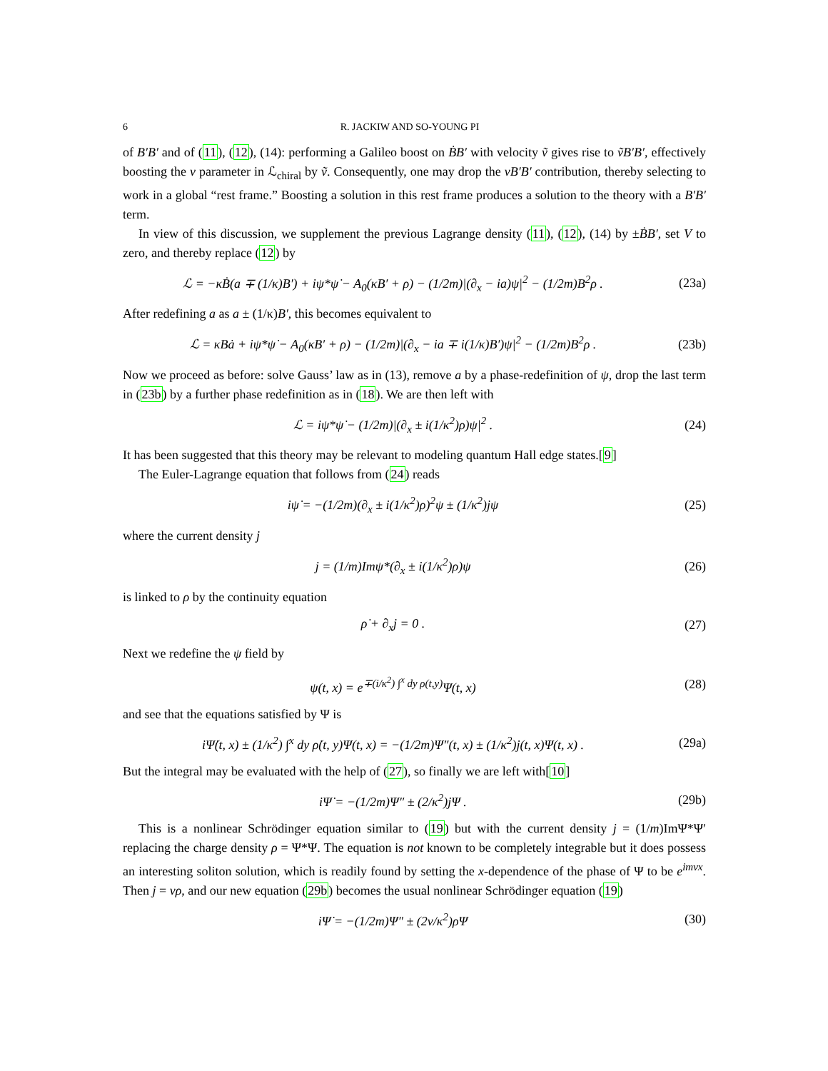6 R. JACKIW AND SO-YOUNG PI
of B′B′ and of (11), (12), (14): performing a Galileo boost on ḂB′ with velocity ṽ gives rise to ṽB′B′, effectively boosting the v parameter in ℒ<sub>chiral</sub> by ṽ. Consequently, one may drop the vB′B′ contribution, thereby selecting to work in a global “rest frame.” Boosting a solution in this rest frame produces a solution to the theory with a B′B′ term.
In view of this discussion, we supplement the previous Lagrange density (11), (12), (14) by ±ḂB′, set V to zero, and thereby replace (12) by
ℒ = −κḂ(a ∓ (1/κ)B′) + iψ*ψ̇ − A<sub>0</sub>(κB′ + ρ) − (1/2m)|(∂<sub>x</sub> − ia)ψ|<sup>2</sup> − (1/2m)B<sup>2</sup>ρ . (23a)
After redefining a as a ± (1/κ)B′, this becomes equivalent to
ℒ = κBȧ + iψ*ψ̇ − A<sub>0</sub>(κB′ + ρ) − (1/2m)|(∂<sub>x</sub> − ia ∓ i(1/κ)B′)ψ|<sup>2</sup> − (1/2m)B<sup>2</sup>ρ . (23b)
Now we proceed as before: solve Gauss’ law as in (13), remove a by a phase-redefinition of ψ, drop the last term in (23b) by a further phase redefinition as in (18). We are then left with
ℒ = iψ*ψ̇ − (1/2m)|(∂<sub>x</sub> ± i(1/κ<sup>2</sup>)ρ)ψ|<sup>2</sup> . (24)
It has been suggested that this theory may be relevant to modeling quantum Hall edge states.[9]
The Euler-Lagrange equation that follows from (24) reads
iψ̇ = −(1/2m)(∂<sub>x</sub> ± i(1/κ<sup>2</sup>)ρ)<sup>2</sup>ψ ± (1/κ<sup>2</sup>)jψ (25)
where the current density j
j = (1/m)Imψ*(∂<sub>x</sub> ± i(1/κ<sup>2</sup>)ρ)ψ (26)
is linked to ρ by the continuity equation
ρ̇ + ∂<sub>x</sub>j = 0 . (27)
Next we redefine the ψ field by
ψ(t, x) = e<sup>∓(i/κ<sup>2</sup>) ∫<sup>x</sup> dy ρ(t,y)</sup>Ψ(t, x) (28)
and see that the equations satisfied by Ψ is
iΨ̇(t, x) ± (1/κ<sup>2</sup>) ∫<sup>x</sup> dy ρ̇(t, y)Ψ(t, x) = −(1/2m)Ψ″(t, x) ± (1/κ<sup>2</sup>)j(t, x)Ψ(t, x) . (29a)
But the integral may be evaluated with the help of (27), so finally we are left with[10]
iΨ̇ = −(1/2m)Ψ″ ± (2/κ<sup>2</sup>)jΨ . (29b)
This is a nonlinear Schrödinger equation similar to (19) but with the current density j = (1/m)ImΨ*Ψ′ replacing the charge density ρ = Ψ*Ψ. The equation is not known to be completely integrable but it does possess an interesting soliton solution, which is readily found by setting the x-dependence of the phase of Ψ to be e<sup>imvx</sup>. Then j = vρ, and our new equation (29b) becomes the usual nonlinear Schrödinger equation (19)
iΨ̇ = −(1/2m)Ψ″ ± (2v/κ<sup>2</sup>)ρΨ (30)